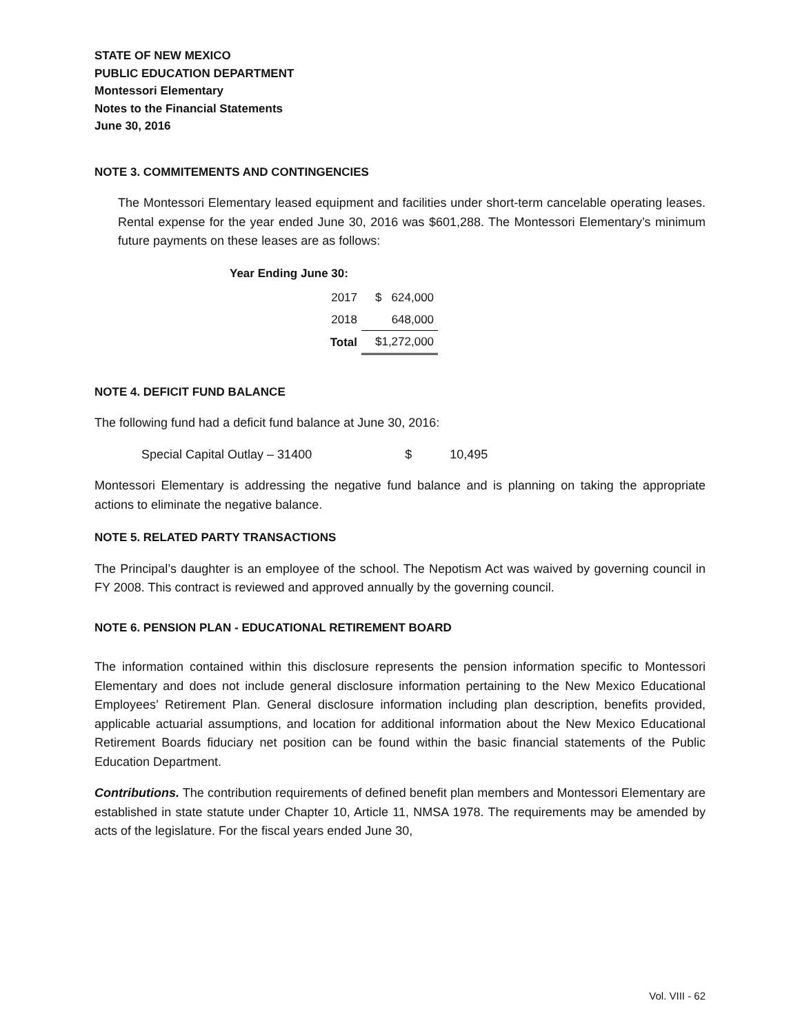STATE OF NEW MEXICO
PUBLIC EDUCATION DEPARTMENT
Montessori Elementary
Notes to the Financial Statements
June 30, 2016
NOTE 3. COMMITEMENTS AND CONTINGENCIES
The Montessori Elementary leased equipment and facilities under short-term cancelable operating leases. Rental expense for the year ended June 30, 2016 was $601,288. The Montessori Elementary’s minimum future payments on these leases are as follows:
| Year Ending June 30: | | |
| 2017 | $ 624,000 | |
| 2018 | 648,000 | |
| Total | $1,272,000 | |
NOTE 4. DEFICIT FUND BALANCE
The following fund had a deficit fund balance at June 30, 2016:
Special Capital Outlay – 31400 $ 10,495
Montessori Elementary is addressing the negative fund balance and is planning on taking the appropriate actions to eliminate the negative balance.
NOTE 5. RELATED PARTY TRANSACTIONS
The Principal’s daughter is an employee of the school. The Nepotism Act was waived by governing council in FY 2008. This contract is reviewed and approved annually by the governing council.
NOTE 6. PENSION PLAN - EDUCATIONAL RETIREMENT BOARD
The information contained within this disclosure represents the pension information specific to Montessori Elementary and does not include general disclosure information pertaining to the New Mexico Educational Employees’ Retirement Plan. General disclosure information including plan description, benefits provided, applicable actuarial assumptions, and location for additional information about the New Mexico Educational Retirement Boards fiduciary net position can be found within the basic financial statements of the Public Education Department.
Contributions. The contribution requirements of defined benefit plan members and Montessori Elementary are established in state statute under Chapter 10, Article 11, NMSA 1978. The requirements may be amended by acts of the legislature. For the fiscal years ended June 30,
Vol. VIII - 62